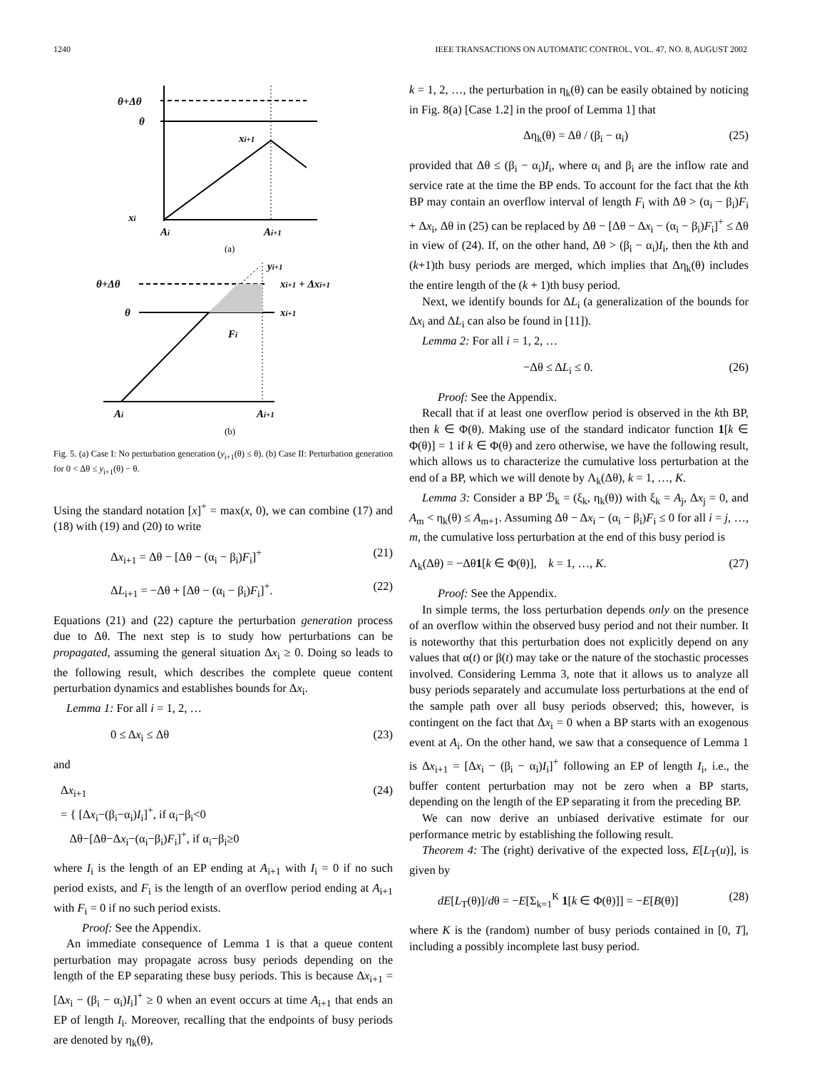1240 IEEE TRANSACTIONS ON AUTOMATIC CONTROL, VOL. 47, NO. 8, AUGUST 2002
θ+Δθ
θ
xi+1
xi
Ai
Ai+1
(a)
θ+Δθ
θ
yi+1
xi+1 + Δxi+1
xi+1
Fi
Ai
Ai+1
(b)
Fig. 5. (a) Case I: No perturbation generation (y<sub>i+1</sub>(θ) ≤ θ). (b) Case II: Perturbation generation for 0 < Δθ ≤ y<sub>i+1</sub>(θ) − θ.
Using the standard notation [x]<sup>+</sup> = max(x, 0), we can combine (17) and (18) with (19) and (20) to write
Δx<sub>i+1</sub> = Δθ − [Δθ − (α<sub>i</sub> − β<sub>i</sub>)F<sub>i</sub>]<sup>+</sup> (21)
ΔL<sub>i+1</sub> = −Δθ + [Δθ − (α<sub>i</sub> − β<sub>i</sub>)F<sub>i</sub>]<sup>+</sup>. (22)
Equations (21) and (22) capture the perturbation generation process due to Δθ. The next step is to study how perturbations can be propagated, assuming the general situation Δx<sub>i</sub> ≥ 0. Doing so leads to the following result, which describes the complete queue content perturbation dynamics and establishes bounds for Δx<sub>i</sub>.
Lemma 1: For all i = 1, 2, …
0 ≤ Δx<sub>i</sub> ≤ Δθ (23)
and
Δx<sub>i+1</sub>
= { [Δx<sub>i</sub>−(β<sub>i</sub>−α<sub>i</sub>)I<sub>i</sub>]<sup>+</sup>, if α<sub>i</sub>−β<sub>i</sub><0
Δθ−[Δθ−Δx<sub>i</sub>−(α<sub>i</sub>−β<sub>i</sub>)F<sub>i</sub>]<sup>+</sup>, if α<sub>i</sub>−β<sub>i</sub>≥0 (24)
where I<sub>i</sub> is the length of an EP ending at A<sub>i+1</sub> with I<sub>i</sub> = 0 if no such period exists, and F<sub>i</sub> is the length of an overflow period ending at A<sub>i+1</sub> with F<sub>i</sub> = 0 if no such period exists.
Proof: See the Appendix.
An immediate consequence of Lemma 1 is that a queue content perturbation may propagate across busy periods depending on the length of the EP separating these busy periods. This is because Δx<sub>i+1</sub> = [Δx<sub>i</sub> − (β<sub>i</sub> − α<sub>i</sub>)I<sub>i</sub>]<sup>+</sup> ≥ 0 when an event occurs at time A<sub>i+1</sub> that ends an EP of length I<sub>i</sub>. Moreover, recalling that the endpoints of busy periods are denoted by η<sub>k</sub>(θ),
k = 1, 2, …, the perturbation in η<sub>k</sub>(θ) can be easily obtained by noticing in Fig. 8(a) [Case 1.2] in the proof of Lemma 1] that
Δη<sub>k</sub>(θ) = Δθ / (β<sub>i</sub> − α<sub>i</sub>) (25)
provided that Δθ ≤ (β<sub>i</sub> − α<sub>i</sub>)I<sub>i</sub>, where α<sub>i</sub> and β<sub>i</sub> are the inflow rate and service rate at the time the BP ends. To account for the fact that the kth BP may contain an overflow interval of length F<sub>i</sub> with Δθ > (α<sub>i</sub> − β<sub>i</sub>)F<sub>i</sub> + Δx<sub>i</sub>, Δθ in (25) can be replaced by Δθ − [Δθ − Δx<sub>i</sub> − (α<sub>i</sub> − β<sub>i</sub>)F<sub>i</sub>]<sup>+</sup> ≤ Δθ in view of (24). If, on the other hand, Δθ > (β<sub>i</sub> − α<sub>i</sub>)I<sub>i</sub>, then the kth and (k+1)th busy periods are merged, which implies that Δη<sub>k</sub>(θ) includes the entire length of the (k + 1)th busy period.
Next, we identify bounds for ΔL<sub>i</sub> (a generalization of the bounds for Δx<sub>i</sub> and ΔL<sub>i</sub> can also be found in [11]).
Lemma 2: For all i = 1, 2, …
−Δθ ≤ ΔL<sub>i</sub> ≤ 0. (26)
Proof: See the Appendix.
Recall that if at least one overflow period is observed in the kth BP, then k ∈ Φ(θ). Making use of the standard indicator function 1[k ∈ Φ(θ)] = 1 if k ∈ Φ(θ) and zero otherwise, we have the following result, which allows us to characterize the cumulative loss perturbation at the end of a BP, which we will denote by Λ<sub>k</sub>(Δθ), k = 1, …, K.
Lemma 3: Consider a BP ℬ<sub>k</sub> = (ξ<sub>k</sub>, η<sub>k</sub>(θ)) with ξ<sub>k</sub> = A<sub>j</sub>, Δx<sub>j</sub> = 0, and A<sub>m</sub> < η<sub>k</sub>(θ) ≤ A<sub>m+1</sub>. Assuming Δθ − Δx<sub>i</sub> − (α<sub>i</sub> − β<sub>i</sub>)F<sub>i</sub> ≤ 0 for all i = j, …, m, the cumulative loss perturbation at the end of this busy period is
Λ<sub>k</sub>(Δθ) = −Δθ1[k ∈ Φ(θ)], k = 1, …, K. (27)
Proof: See the Appendix.
In simple terms, the loss perturbation depends only on the presence of an overflow within the observed busy period and not their number. It is noteworthy that this perturbation does not explicitly depend on any values that α(t) or β(t) may take or the nature of the stochastic processes involved. Considering Lemma 3, note that it allows us to analyze all busy periods separately and accumulate loss perturbations at the end of the sample path over all busy periods observed; this, however, is contingent on the fact that Δx<sub>i</sub> = 0 when a BP starts with an exogenous event at A<sub>i</sub>. On the other hand, we saw that a consequence of Lemma 1 is Δx<sub>i+1</sub> = [Δx<sub>i</sub> − (β<sub>i</sub> − α<sub>i</sub>)I<sub>i</sub>]<sup>+</sup> following an EP of length I<sub>i</sub>, i.e., the buffer content perturbation may not be zero when a BP starts, depending on the length of the EP separating it from the preceding BP.
We can now derive an unbiased derivative estimate for our performance metric by establishing the following result.
Theorem 4: The (right) derivative of the expected loss, E[L<sub>T</sub>(u)], is given by
dE[L<sub>T</sub>(θ)]/dθ = −E[Σ<sub>k=1</sub><sup>K</sup> 1[k ∈ Φ(θ)]] = −E[B(θ)] (28)
where K is the (random) number of busy periods contained in [0, T], including a possibly incomplete last busy period.